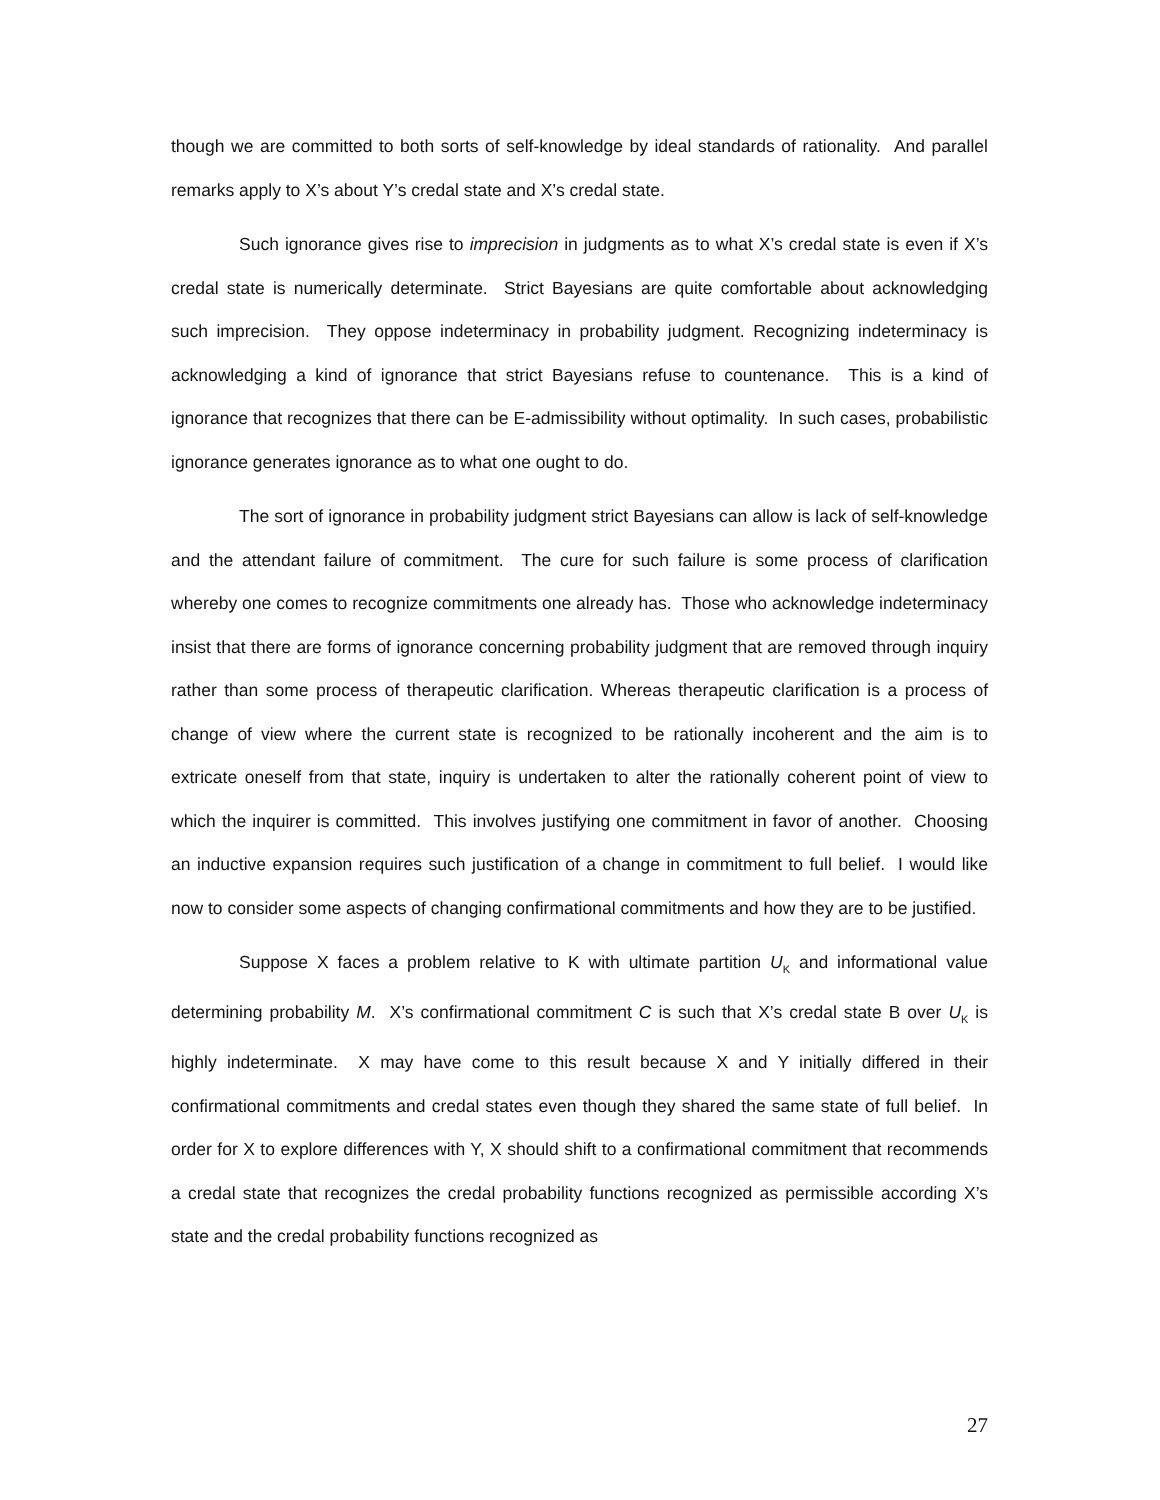though we are committed to both sorts of self-knowledge by ideal standards of rationality. And parallel remarks apply to X’s about Y’s credal state and X’s credal state.
Such ignorance gives rise to imprecision in judgments as to what X’s credal state is even if X’s credal state is numerically determinate. Strict Bayesians are quite comfortable about acknowledging such imprecision. They oppose indeterminacy in probability judgment. Recognizing indeterminacy is acknowledging a kind of ignorance that strict Bayesians refuse to countenance. This is a kind of ignorance that recognizes that there can be E-admissibility without optimality. In such cases, probabilistic ignorance generates ignorance as to what one ought to do.
The sort of ignorance in probability judgment strict Bayesians can allow is lack of self-knowledge and the attendant failure of commitment. The cure for such failure is some process of clarification whereby one comes to recognize commitments one already has. Those who acknowledge indeterminacy insist that there are forms of ignorance concerning probability judgment that are removed through inquiry rather than some process of therapeutic clarification. Whereas therapeutic clarification is a process of change of view where the current state is recognized to be rationally incoherent and the aim is to extricate oneself from that state, inquiry is undertaken to alter the rationally coherent point of view to which the inquirer is committed. This involves justifying one commitment in favor of another. Choosing an inductive expansion requires such justification of a change in commitment to full belief. I would like now to consider some aspects of changing confirmational commitments and how they are to be justified.
Suppose X faces a problem relative to K with ultimate partition U<sub>K</sub> and informational value determining probability M. X’s confirmational commitment C is such that X’s credal state B over U<sub>K</sub> is highly indeterminate. X may have come to this result because X and Y initially differed in their confirmational commitments and credal states even though they shared the same state of full belief. In order for X to explore differences with Y, X should shift to a confirmational commitment that recommends a credal state that recognizes the credal probability functions recognized as permissible according X’s state and the credal probability functions recognized as
27